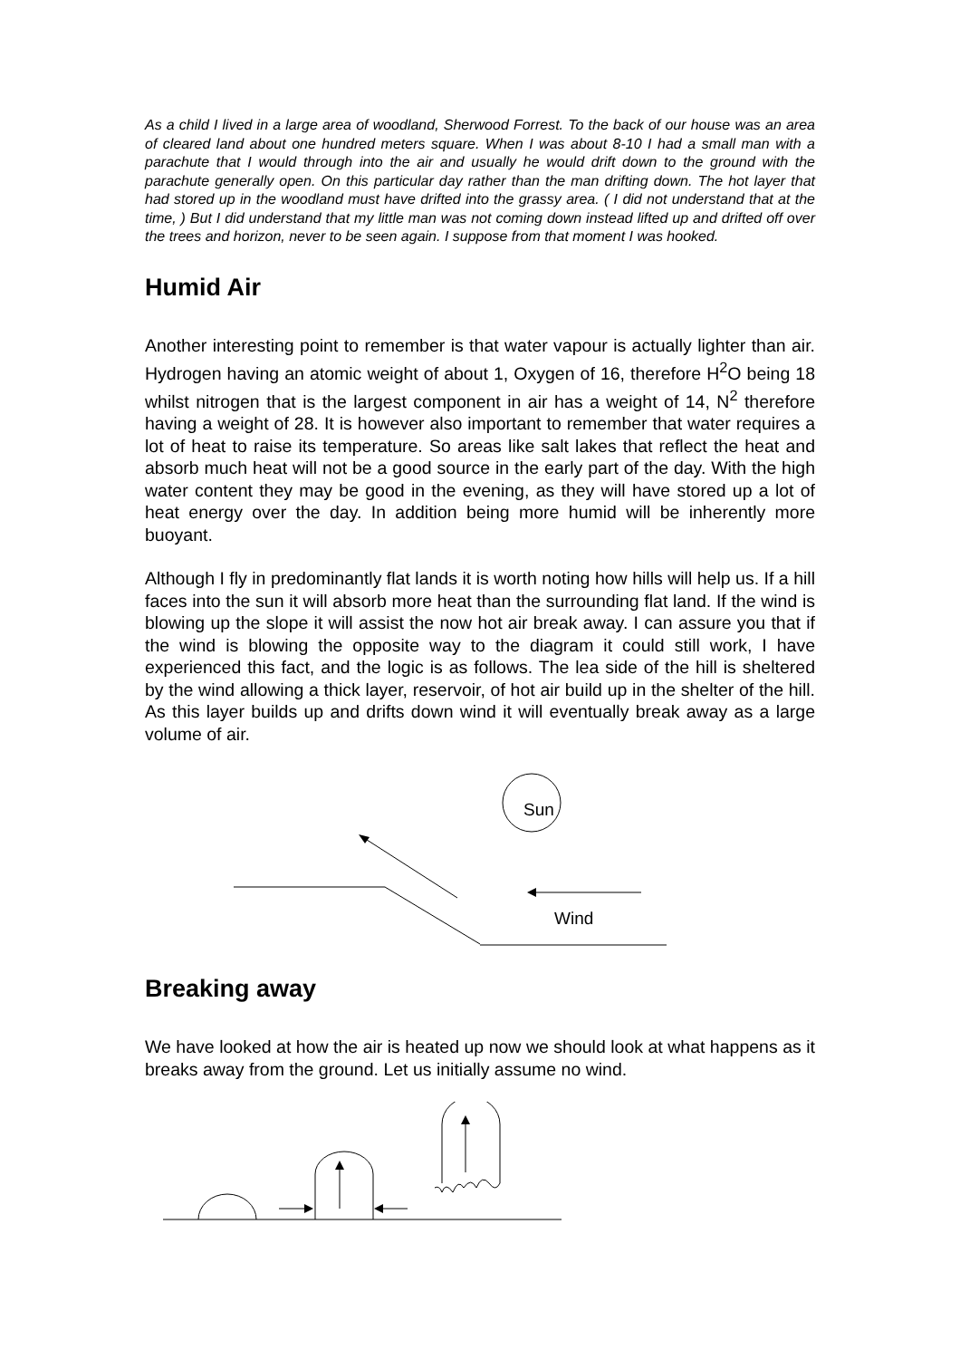As a child I lived in a large area of woodland, Sherwood Forrest. To the back of our house was an area of cleared land about one hundred meters square. When I was about 8-10 I had a small man with a parachute that I would through into the air and usually he would drift down to the ground with the parachute generally open. On this particular day rather than the man drifting down. The hot layer that had stored up in the woodland must have drifted into the grassy area. ( I did not understand that at the time, ) But I did understand that my little man was not coming down instead lifted up and drifted off over the trees and horizon, never to be seen again. I suppose from that moment I was hooked.
Humid Air
Another interesting point to remember is that water vapour is actually lighter than air. Hydrogen having an atomic weight of about 1, Oxygen of 16, therefore H<sup>2</sup>O being 18 whilst nitrogen that is the largest component in air has a weight of 14, N<sup>2</sup> therefore having a weight of 28. It is however also important to remember that water requires a lot of heat to raise its temperature. So areas like salt lakes that reflect the heat and absorb much heat will not be a good source in the early part of the day. With the high water content they may be good in the evening, as they will have stored up a lot of heat energy over the day. In addition being more humid will be inherently more buoyant.
Although I fly in predominantly flat lands it is worth noting how hills will help us. If a hill faces into the sun it will absorb more heat than the surrounding flat land. If the wind is blowing up the slope it will assist the now hot air break away. I can assure you that if the wind is blowing the opposite way to the diagram it could still work, I have experienced this fact, and the logic is as follows. The lea side of the hill is sheltered by the wind allowing a thick layer, reservoir, of hot air build up in the shelter of the hill. As this layer builds up and drifts down wind it will eventually break away as a large volume of air.
Sun
Wind
Breaking away
We have looked at how the air is heated up now we should look at what happens as it breaks away from the ground. Let us initially assume no wind.